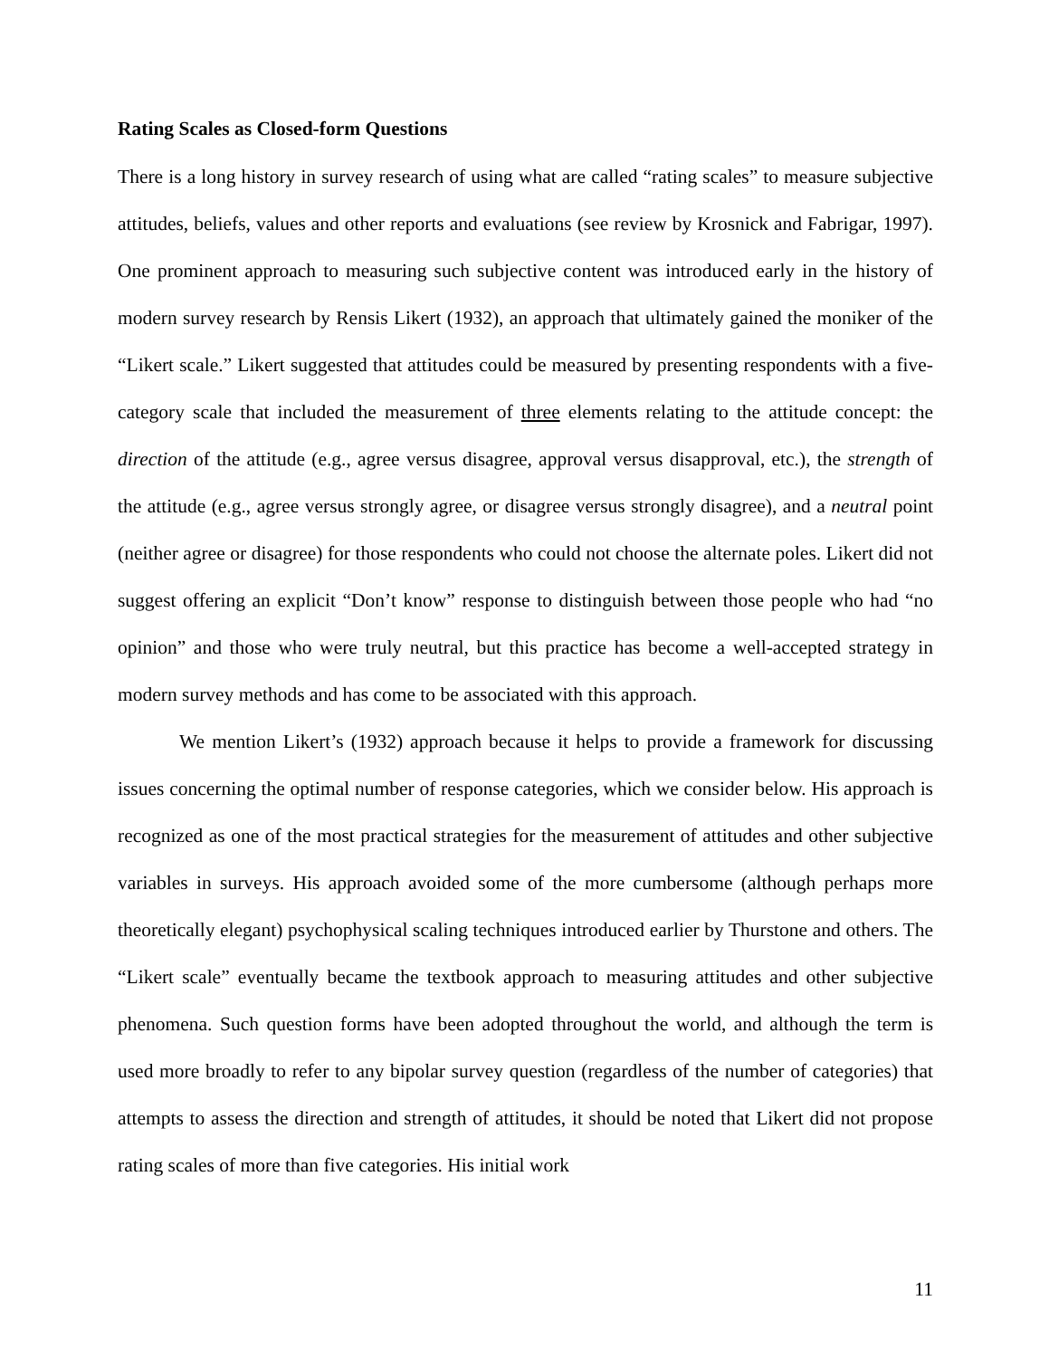Rating Scales as Closed-form Questions
There is a long history in survey research of using what are called “rating scales” to measure subjective attitudes, beliefs, values and other reports and evaluations (see review by Krosnick and Fabrigar, 1997). One prominent approach to measuring such subjective content was introduced early in the history of modern survey research by Rensis Likert (1932), an approach that ultimately gained the moniker of the “Likert scale.” Likert suggested that attitudes could be measured by presenting respondents with a five-category scale that included the measurement of three elements relating to the attitude concept: the direction of the attitude (e.g., agree versus disagree, approval versus disapproval, etc.), the strength of the attitude (e.g., agree versus strongly agree, or disagree versus strongly disagree), and a neutral point (neither agree or disagree) for those respondents who could not choose the alternate poles. Likert did not suggest offering an explicit “Don’t know” response to distinguish between those people who had “no opinion” and those who were truly neutral, but this practice has become a well-accepted strategy in modern survey methods and has come to be associated with this approach.
We mention Likert’s (1932) approach because it helps to provide a framework for discussing issues concerning the optimal number of response categories, which we consider below. His approach is recognized as one of the most practical strategies for the measurement of attitudes and other subjective variables in surveys. His approach avoided some of the more cumbersome (although perhaps more theoretically elegant) psychophysical scaling techniques introduced earlier by Thurstone and others. The “Likert scale” eventually became the textbook approach to measuring attitudes and other subjective phenomena. Such question forms have been adopted throughout the world, and although the term is used more broadly to refer to any bipolar survey question (regardless of the number of categories) that attempts to assess the direction and strength of attitudes, it should be noted that Likert did not propose rating scales of more than five categories. His initial work
11